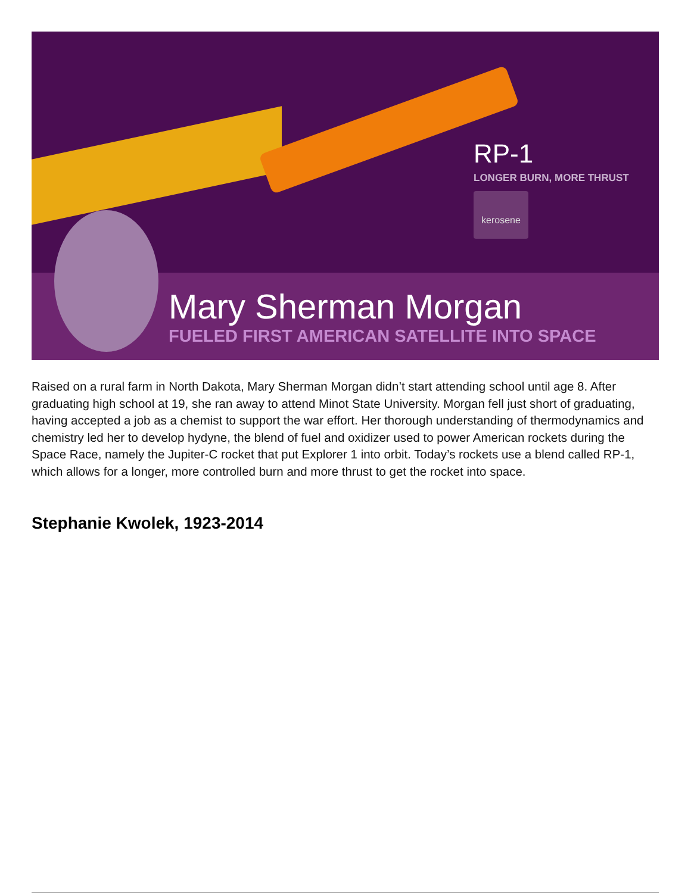RP-1
LONGER BURN, MORE THRUST
kerosene
Mary Sherman Morgan
FUELED FIRST AMERICAN SATELLITE INTO SPACE
Raised on a rural farm in North Dakota, Mary Sherman Morgan didn’t start attending school until age 8. After graduating high school at 19, she ran away to attend Minot State University. Morgan fell just short of graduating, having accepted a job as a chemist to support the war effort. Her thorough understanding of thermodynamics and chemistry led her to develop hydyne, the blend of fuel and oxidizer used to power American rockets during the Space Race, namely the Jupiter-C rocket that put Explorer 1 into orbit. Today’s rockets use a blend called RP-1, which allows for a longer, more controlled burn and more thrust to get the rocket into space.
Stephanie Kwolek, 1923-2014